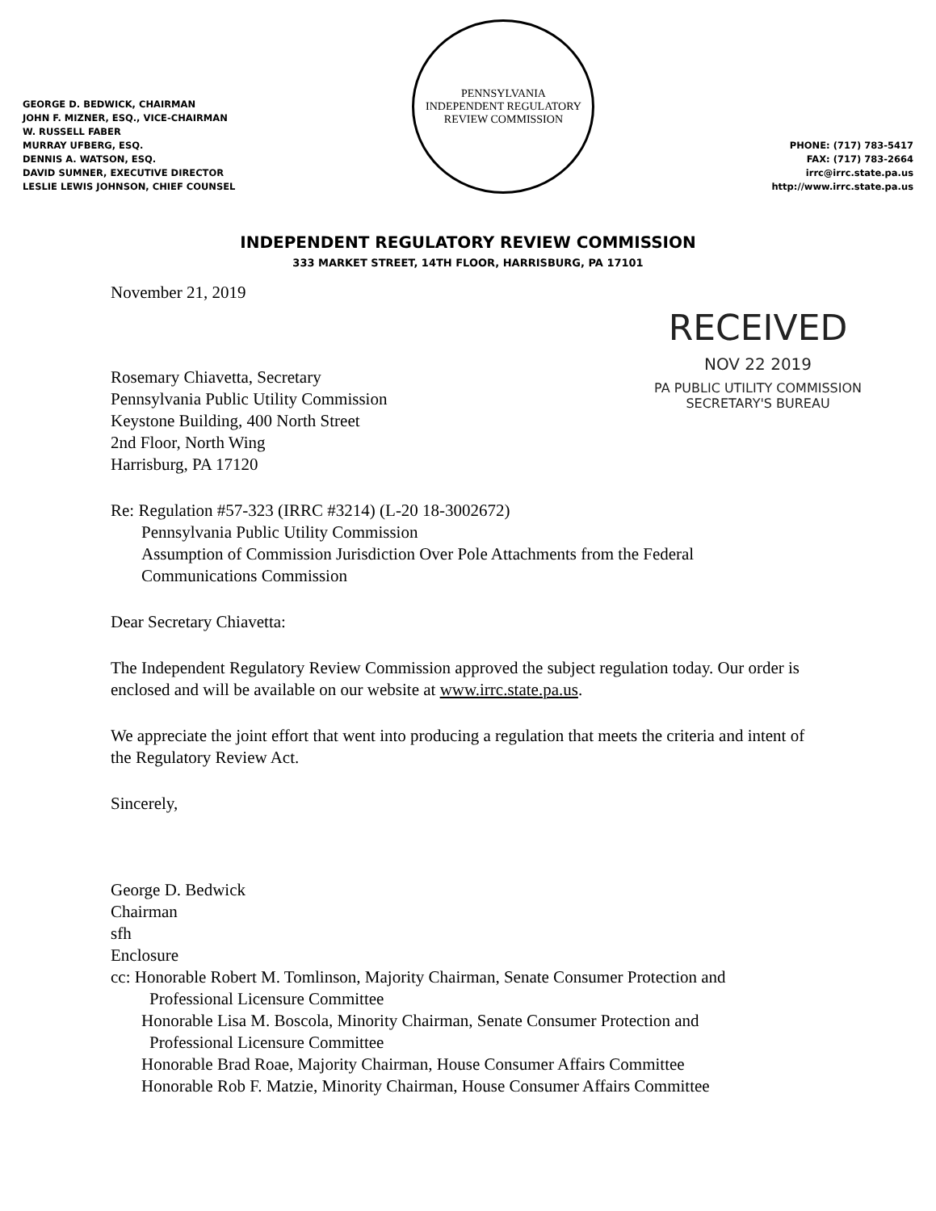GEORGE D. BEDWICK, CHAIRMAN
JOHN F. MIZNER, ESQ., VICE-CHAIRMAN
W. RUSSELL FABER
MURRAY UFBERG, ESQ.
DENNIS A. WATSON, ESQ.
DAVID SUMNER, EXECUTIVE DIRECTOR
LESLIE LEWIS JOHNSON, CHIEF COUNSEL
PENNSYLVANIA
INDEPENDENT REGULATORY REVIEW COMMISSION
PHONE: (717) 783-5417
FAX: (717) 783-2664
irrc@irrc.state.pa.us
http://www.irrc.state.pa.us
INDEPENDENT REGULATORY REVIEW COMMISSION
333 MARKET STREET, 14TH FLOOR, HARRISBURG, PA 17101
RECEIVED
NOV 22 2019
PA PUBLIC UTILITY COMMISSION
SECRETARY'S BUREAU
November 21, 2019
Rosemary Chiavetta, Secretary
Pennsylvania Public Utility Commission
Keystone Building, 400 North Street
2nd Floor, North Wing
Harrisburg, PA 17120
Re: Regulation #57-323 (IRRC #3214) (L-20 18-3002672)
Pennsylvania Public Utility Commission
Assumption of Commission Jurisdiction Over Pole Attachments from the Federal
Communications Commission
Dear Secretary Chiavetta:
The Independent Regulatory Review Commission approved the subject regulation today. Our order is enclosed and will be available on our website at www.irrc.state.pa.us.
We appreciate the joint effort that went into producing a regulation that meets the criteria and intent of the Regulatory Review Act.
Sincerely,
George D. Bedwick
Chairman
sfh
Enclosure
cc: Honorable Robert M. Tomlinson, Majority Chairman, Senate Consumer Protection and
Professional Licensure Committee
Honorable Lisa M. Boscola, Minority Chairman, Senate Consumer Protection and
Professional Licensure Committee
Honorable Brad Roae, Majority Chairman, House Consumer Affairs Committee
Honorable Rob F. Matzie, Minority Chairman, House Consumer Affairs Committee